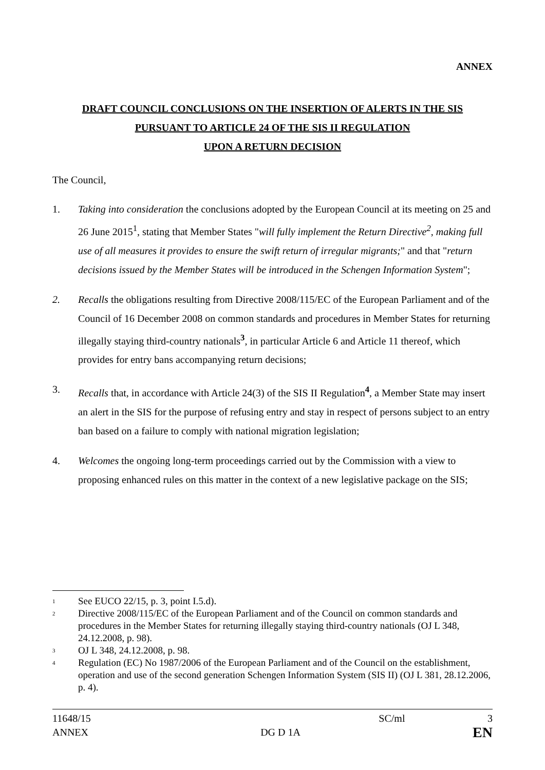ANNEX
DRAFT COUNCIL CONCLUSIONS ON THE INSERTION OF ALERTS IN THE SIS
PURSUANT TO ARTICLE 24 OF THE SIS II REGULATION
UPON A RETURN DECISION
The Council,
1. Taking into consideration the conclusions adopted by the European Council at its meeting on 25 and 26 June 2015<sup>1</sup>, stating that Member States "will fully implement the Return Directive<sup>2</sup>, making full use of all measures it provides to ensure the swift return of irregular migrants;" and that "return decisions issued by the Member States will be introduced in the Schengen Information System";
2. Recalls the obligations resulting from Directive 2008/115/EC of the European Parliament and of the Council of 16 December 2008 on common standards and procedures in Member States for returning illegally staying third-country nationals<sup>3</sup>, in particular Article 6 and Article 11 thereof, which provides for entry bans accompanying return decisions;
3. Recalls that, in accordance with Article 24(3) of the SIS II Regulation<sup>4</sup>, a Member State may insert an alert in the SIS for the purpose of refusing entry and stay in respect of persons subject to an entry ban based on a failure to comply with national migration legislation;
4. Welcomes the ongoing long-term proceedings carried out by the Commission with a view to proposing enhanced rules on this matter in the context of a new legislative package on the SIS;
<sup>1</sup>
See EUCO 22/15, p. 3, point I.5.d).
<sup>2</sup>
Directive 2008/115/EC of the European Parliament and of the Council on common standards and procedures in the Member States for returning illegally staying third-country nationals (OJ L 348, 24.12.2008, p. 98).
<sup>3</sup>
OJ L 348, 24.12.2008, p. 98.
<sup>4</sup>
Regulation (EC) No 1987/2006 of the European Parliament and of the Council on the establishment, operation and use of the second generation Schengen Information System (SIS II) (OJ L 381, 28.12.2006, p. 4).
11648/15 SC/ml 3
ANNEX DG D 1A EN